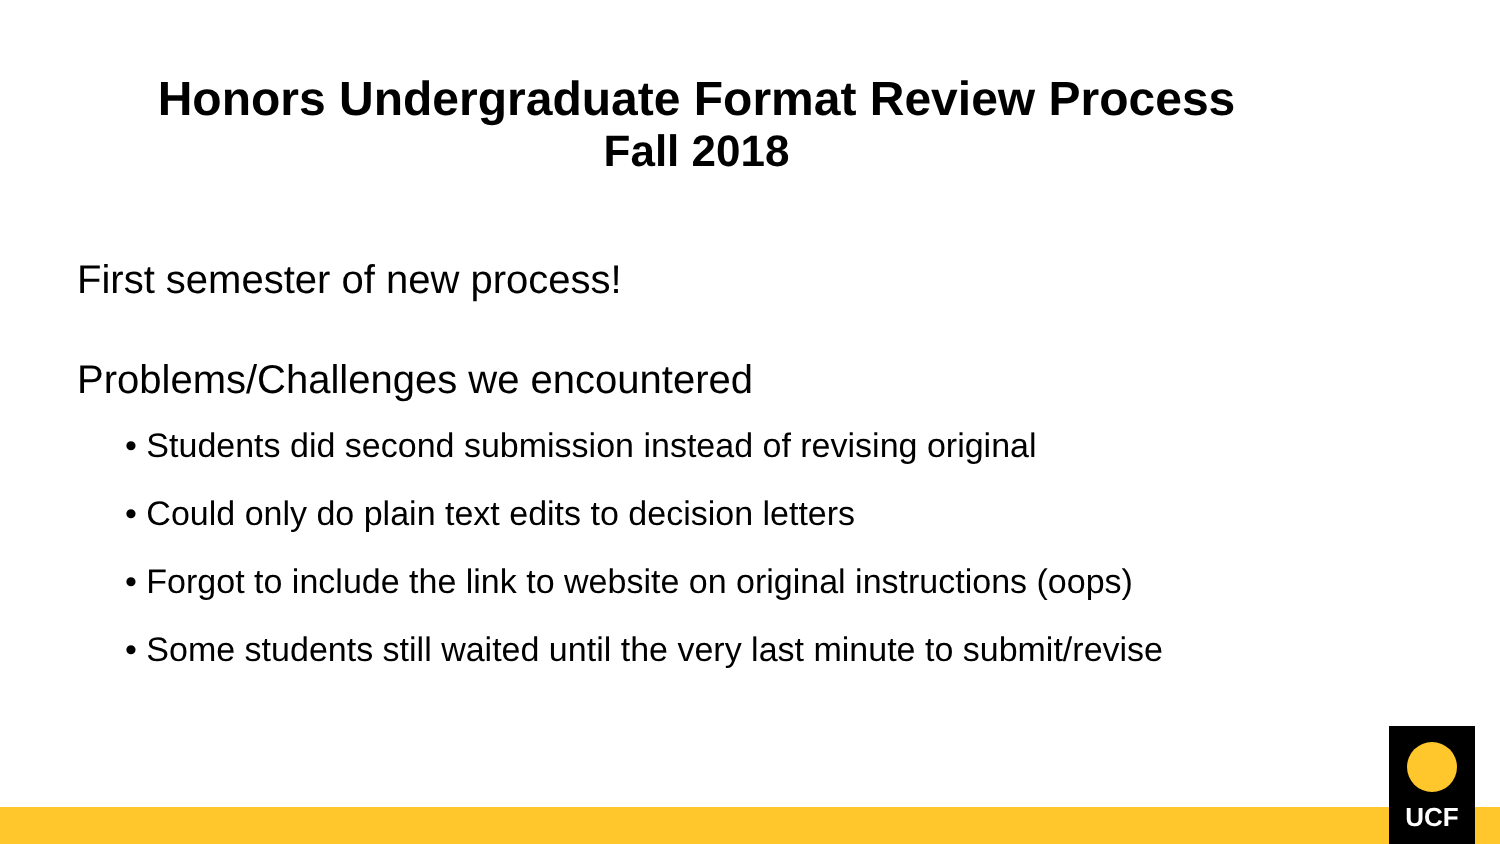Honors Undergraduate Format Review Process
Fall 2018
First semester of new process!
Problems/Challenges we encountered
• Students did second submission instead of revising original
• Could only do plain text edits to decision letters
• Forgot to include the link to website on original instructions (oops)
• Some students still waited until the very last minute to submit/revise
UCF